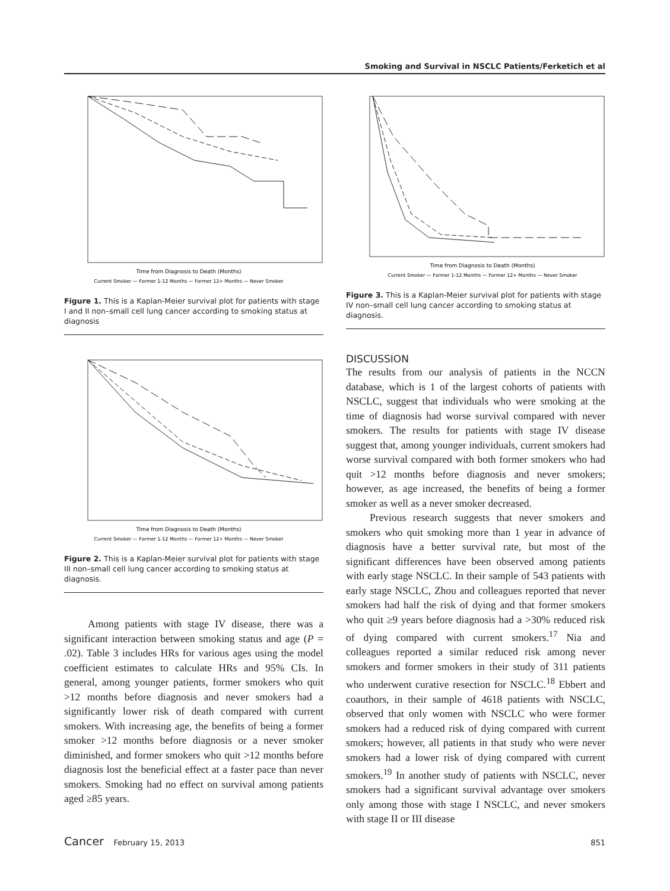Smoking and Survival in NSCLC Patients/Ferketich et al
Time from Diagnosis to Death (Months)
Current Smoker — Former 1-12 Months — Former 12+ Months — Never Smoker
Figure 1. This is a Kaplan-Meier survival plot for patients with stage I and II non–small cell lung cancer according to smoking status at diagnosis
Time from Diagnosis to Death (Months)
Current Smoker — Former 1-12 Months — Former 12+ Months — Never Smoker
Figure 2. This is a Kaplan-Meier survival plot for patients with stage III non–small cell lung cancer according to smoking status at diagnosis.
Among patients with stage IV disease, there was a significant interaction between smoking status and age (P = .02). Table 3 includes HRs for various ages using the model coefficient estimates to calculate HRs and 95% CIs. In general, among younger patients, former smokers who quit >12 months before diagnosis and never smokers had a significantly lower risk of death compared with current smokers. With increasing age, the benefits of being a former smoker >12 months before diagnosis or a never smoker diminished, and former smokers who quit >12 months before diagnosis lost the beneficial effect at a faster pace than never smokers. Smoking had no effect on survival among patients aged ≥85 years.
Time from Diagnosis to Death (Months)
Current Smoker — Former 1-12 Months — Former 12+ Months — Never Smoker
Figure 3. This is a Kaplan-Meier survival plot for patients with stage IV non–small cell lung cancer according to smoking status at diagnosis.
DISCUSSION
The results from our analysis of patients in the NCCN database, which is 1 of the largest cohorts of patients with NSCLC, suggest that individuals who were smoking at the time of diagnosis had worse survival compared with never smokers. The results for patients with stage IV disease suggest that, among younger individuals, current smokers had worse survival compared with both former smokers who had quit >12 months before diagnosis and never smokers; however, as age increased, the benefits of being a former smoker as well as a never smoker decreased.
Previous research suggests that never smokers and smokers who quit smoking more than 1 year in advance of diagnosis have a better survival rate, but most of the significant differences have been observed among patients with early stage NSCLC. In their sample of 543 patients with early stage NSCLC, Zhou and colleagues reported that never smokers had half the risk of dying and that former smokers who quit ≥9 years before diagnosis had a >30% reduced risk of dying compared with current smokers.<sup>17</sup> Nia and colleagues reported a similar reduced risk among never smokers and former smokers in their study of 311 patients who underwent curative resection for NSCLC.<sup>18</sup> Ebbert and coauthors, in their sample of 4618 patients with NSCLC, observed that only women with NSCLC who were former smokers had a reduced risk of dying compared with current smokers; however, all patients in that study who were never smokers had a lower risk of dying compared with current smokers.<sup>19</sup> In another study of patients with NSCLC, never smokers had a significant survival advantage over smokers only among those with stage I NSCLC, and never smokers with stage II or III disease
Cancer February 15, 2013 851